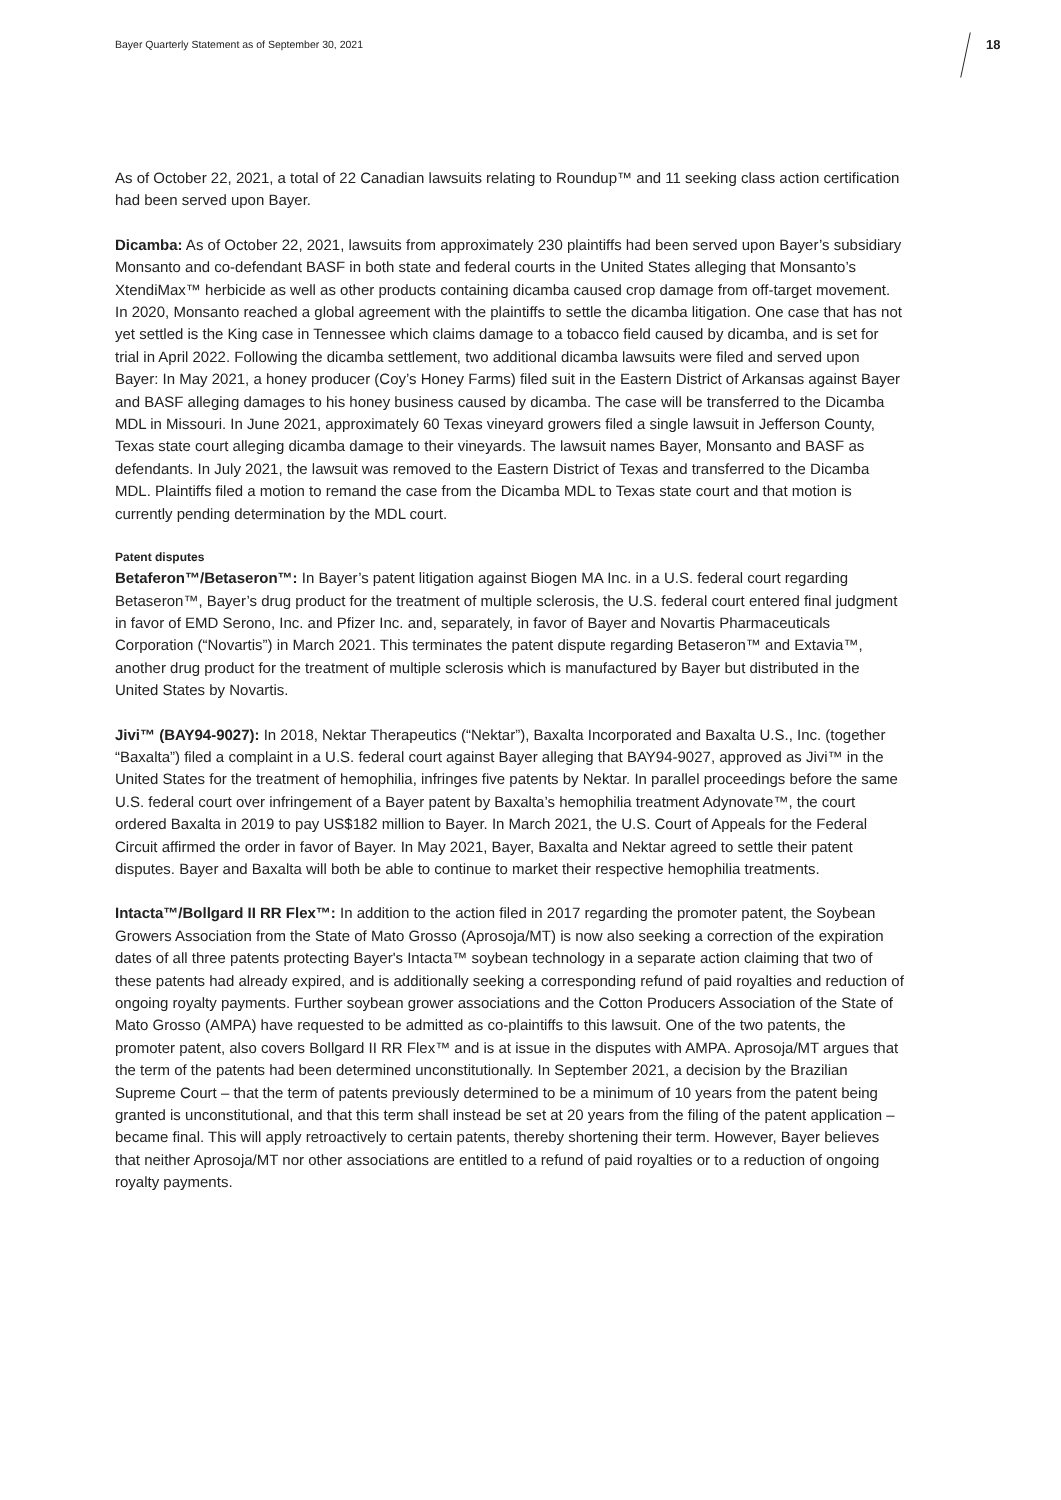Bayer Quarterly Statement as of September 30, 2021 18
As of October 22, 2021, a total of 22 Canadian lawsuits relating to Roundup™ and 11 seeking class action certification had been served upon Bayer.
Dicamba: As of October 22, 2021, lawsuits from approximately 230 plaintiffs had been served upon Bayer’s subsidiary Monsanto and co-defendant BASF in both state and federal courts in the United States alleging that Monsanto’s XtendiMax™ herbicide as well as other products containing dicamba caused crop damage from off-target movement. In 2020, Monsanto reached a global agreement with the plaintiffs to settle the dicamba litigation. One case that has not yet settled is the King case in Tennessee which claims damage to a tobacco field caused by dicamba, and is set for trial in April 2022. Following the dicamba settlement, two additional dicamba lawsuits were filed and served upon Bayer: In May 2021, a honey producer (Coy’s Honey Farms) filed suit in the Eastern District of Arkansas against Bayer and BASF alleging damages to his honey business caused by dicamba. The case will be transferred to the Dicamba MDL in Missouri. In June 2021, approximately 60 Texas vineyard growers filed a single lawsuit in Jefferson County, Texas state court alleging dicamba damage to their vineyards. The lawsuit names Bayer, Monsanto and BASF as defendants. In July 2021, the lawsuit was removed to the Eastern District of Texas and transferred to the Dicamba MDL. Plaintiffs filed a motion to remand the case from the Dicamba MDL to Texas state court and that motion is currently pending determination by the MDL court.
Patent disputes
Betaferon™/Betaseron™: In Bayer’s patent litigation against Biogen MA Inc. in a U.S. federal court regarding Betaseron™, Bayer’s drug product for the treatment of multiple sclerosis, the U.S. federal court entered final judgment in favor of EMD Serono, Inc. and Pfizer Inc. and, separately, in favor of Bayer and Novartis Pharmaceuticals Corporation (“Novartis”) in March 2021. This terminates the patent dispute regarding Betaseron™ and Extavia™, another drug product for the treatment of multiple sclerosis which is manufactured by Bayer but distributed in the United States by Novartis.
Jivi™ (BAY94-9027): In 2018, Nektar Therapeutics (“Nektar”), Baxalta Incorporated and Baxalta U.S., Inc. (together “Baxalta”) filed a complaint in a U.S. federal court against Bayer alleging that BAY94-9027, approved as Jivi™ in the United States for the treatment of hemophilia, infringes five patents by Nektar. In parallel proceedings before the same U.S. federal court over infringement of a Bayer patent by Baxalta’s hemophilia treatment Adynovate™, the court ordered Baxalta in 2019 to pay US$182 million to Bayer. In March 2021, the U.S. Court of Appeals for the Federal Circuit affirmed the order in favor of Bayer. In May 2021, Bayer, Baxalta and Nektar agreed to settle their patent disputes. Bayer and Baxalta will both be able to continue to market their respective hemophilia treatments.
Intacta™/Bollgard II RR Flex™: In addition to the action filed in 2017 regarding the promoter patent, the Soybean Growers Association from the State of Mato Grosso (Aprosoja/MT) is now also seeking a correction of the expiration dates of all three patents protecting Bayer's Intacta™ soybean technology in a separate action claiming that two of these patents had already expired, and is additionally seeking a corresponding refund of paid royalties and reduction of ongoing royalty payments. Further soybean grower associations and the Cotton Producers Association of the State of Mato Grosso (AMPA) have requested to be admitted as co-plaintiffs to this lawsuit. One of the two patents, the promoter patent, also covers Bollgard II RR Flex™ and is at issue in the disputes with AMPA. Aprosoja/MT argues that the term of the patents had been determined unconstitutionally. In September 2021, a decision by the Brazilian Supreme Court – that the term of patents previously determined to be a minimum of 10 years from the patent being granted is unconstitutional, and that this term shall instead be set at 20 years from the filing of the patent application – became final. This will apply retroactively to certain patents, thereby shortening their term. However, Bayer believes that neither Aprosoja/MT nor other associations are entitled to a refund of paid royalties or to a reduction of ongoing royalty payments.